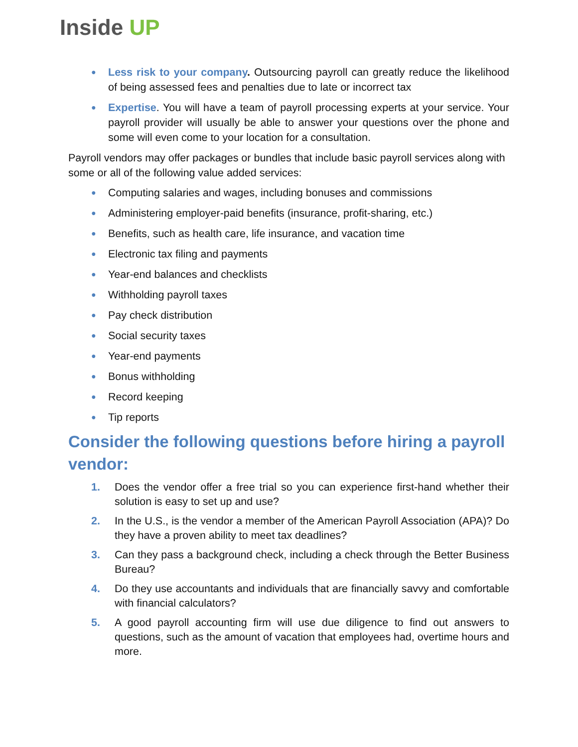Inside UP
● Less risk to your company. Outsourcing payroll can greatly reduce the likelihood of being assessed fees and penalties due to late or incorrect tax
● Expertise. You will have a team of payroll processing experts at your service. Your payroll provider will usually be able to answer your questions over the phone and some will even come to your location for a consultation.
Payroll vendors may offer packages or bundles that include basic payroll services along with some or all of the following value added services:
● Computing salaries and wages, including bonuses and commissions
● Administering employer-paid benefits (insurance, profit-sharing, etc.)
● Benefits, such as health care, life insurance, and vacation time
● Electronic tax filing and payments
● Year-end balances and checklists
● Withholding payroll taxes
● Pay check distribution
● Social security taxes
● Year-end payments
● Bonus withholding
● Record keeping
● Tip reports
Consider the following questions before hiring a payroll vendor:
1. Does the vendor offer a free trial so you can experience first-hand whether their solution is easy to set up and use?
2. In the U.S., is the vendor a member of the American Payroll Association (APA)? Do they have a proven ability to meet tax deadlines?
3. Can they pass a background check, including a check through the Better Business Bureau?
4. Do they use accountants and individuals that are financially savvy and comfortable with financial calculators?
5. A good payroll accounting firm will use due diligence to find out answers to questions, such as the amount of vacation that employees had, overtime hours and more.